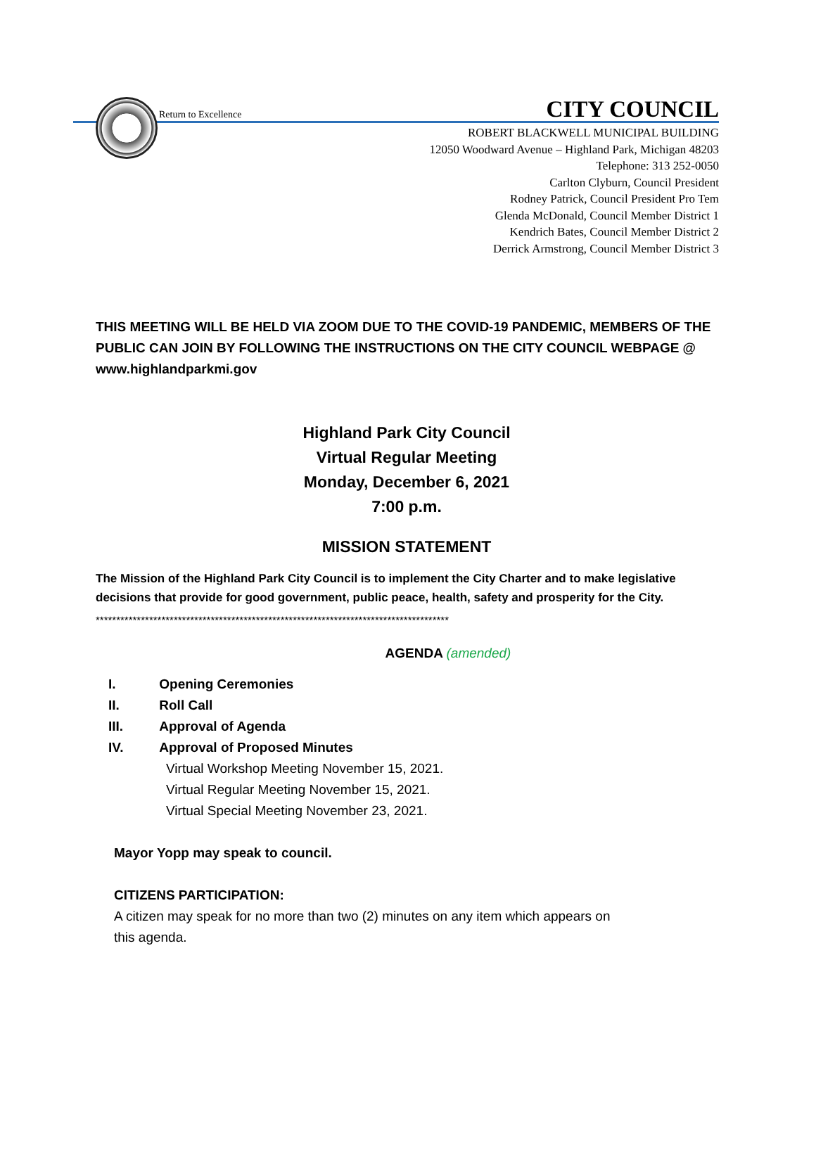Return to Excellence CITY COUNCIL
ROBERT BLACKWELL MUNICIPAL BUILDING
12050 Woodward Avenue – Highland Park, Michigan 48203
Telephone: 313 252-0050
Carlton Clyburn, Council President
Rodney Patrick, Council President Pro Tem
Glenda McDonald, Council Member District 1
Kendrich Bates, Council Member District 2
Derrick Armstrong, Council Member District 3
THIS MEETING WILL BE HELD VIA ZOOM DUE TO THE COVID-19 PANDEMIC, MEMBERS OF THE PUBLIC CAN JOIN BY FOLLOWING THE INSTRUCTIONS ON THE CITY COUNCIL WEBPAGE @ www.highlandparkmi.gov
Highland Park City Council
Virtual Regular Meeting
Monday, December 6, 2021
7:00 p.m.
MISSION STATEMENT
The Mission of the Highland Park City Council is to implement the City Charter and to make legislative decisions that provide for good government, public peace, health, safety and prosperity for the City.
**************************************************************************************
AGENDA (amended)
I. Opening Ceremonies
II. Roll Call
III. Approval of Agenda
IV. Approval of Proposed Minutes
Virtual Workshop Meeting November 15, 2021.
Virtual Regular Meeting November 15, 2021.
Virtual Special Meeting November 23, 2021.
Mayor Yopp may speak to council.
CITIZENS PARTICIPATION:
A citizen may speak for no more than two (2) minutes on any item which appears on
this agenda.